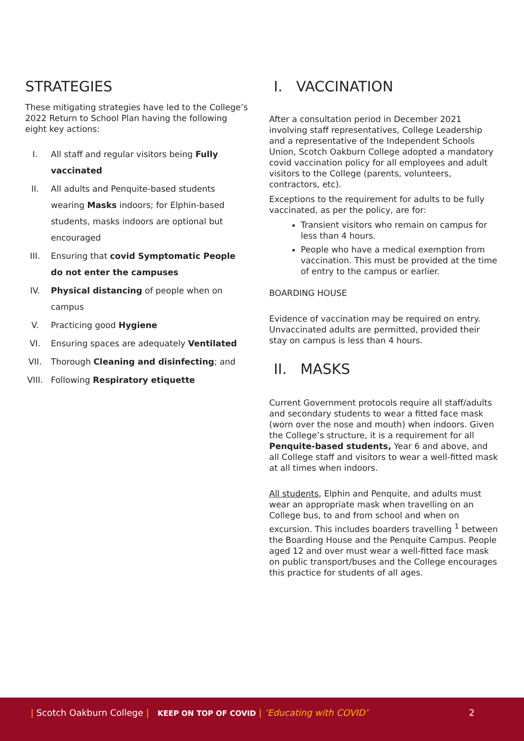STRATEGIES
These mitigating strategies have led to the College’s 2022 Return to School Plan having the following eight key actions:
I. All staff and regular visitors being Fully vaccinated
II. All adults and Penquite-based students wearing Masks indoors; for Elphin-based students, masks indoors are optional but encouraged
III. Ensuring that covid Symptomatic People do not enter the campuses
IV. Physical distancing of people when on campus
V. Practicing good Hygiene
VI. Ensuring spaces are adequately Ventilated
VII. Thorough Cleaning and disinfecting; and
VIII. Following Respiratory etiquette
I. VACCINATION
After a consultation period in December 2021 involving staff representatives, College Leadership and a representative of the Independent Schools Union, Scotch Oakburn College adopted a mandatory covid vaccination policy for all employees and adult visitors to the College (parents, volunteers, contractors, etc).
Exceptions to the requirement for adults to be fully vaccinated, as per the policy, are for:
Transient visitors who remain on campus for less than 4 hours.
People who have a medical exemption from vaccination. This must be provided at the time of entry to the campus or earlier.
BOARDING HOUSE
Evidence of vaccination may be required on entry. Unvaccinated adults are permitted, provided their stay on campus is less than 4 hours.
II. MASKS
Current Government protocols require all staff/adults and secondary students to wear a fitted face mask (worn over the nose and mouth) when indoors. Given the College’s structure, it is a requirement for all Penquite-based students, Year 6 and above, and all College staff and visitors to wear a well-fitted mask at all times when indoors.
All students, Elphin and Penquite, and adults must wear an appropriate mask when travelling on an College bus, to and from school and when on excursion. This includes boarders travelling <sup>1</sup> between the Boarding House and the Penquite Campus. People aged 12 and over must wear a well-fitted face mask on public transport/buses and the College encourages this practice for students of all ages.
| Scotch Oakburn College | KEEP ON TOP OF COVID | ‘Educating with COVID’ 2